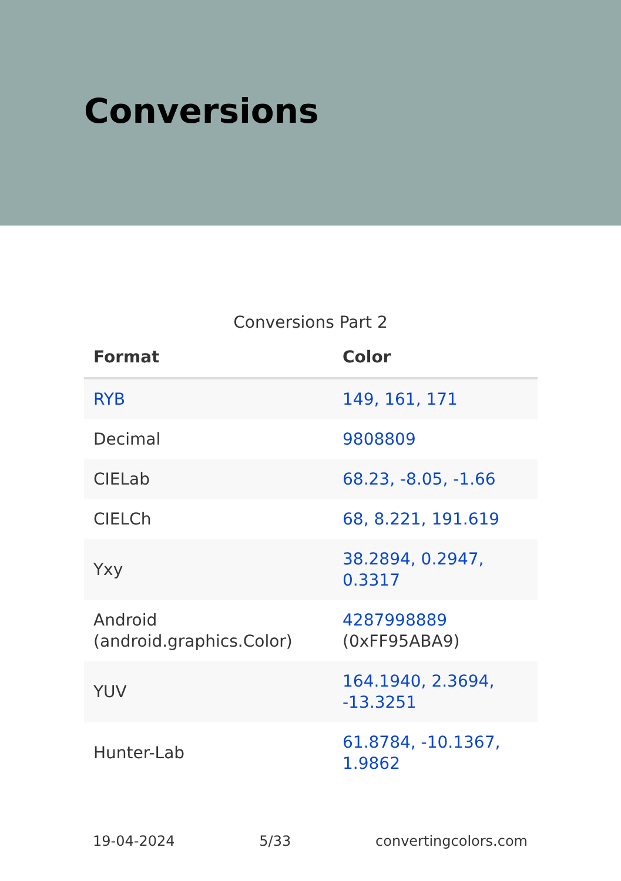Conversions
Conversions Part 2
| Format | Color |
| --- | --- |
| RYB | 149, 161, 171 |
| Decimal | 9808809 |
| CIELab | 68.23, -8.05, -1.66 |
| CIELCh | 68, 8.221, 191.619 |
| Yxy | 38.2894, 0.2947, 0.3317 |
| Android (android.graphics.Color) | 4287998889 (0xFF95ABA9) |
| YUV | 164.1940, 2.3694, -13.3251 |
| Hunter-Lab | 61.8784, -10.1367, 1.9862 |
19-04-2024 5/33 convertingcolors.com